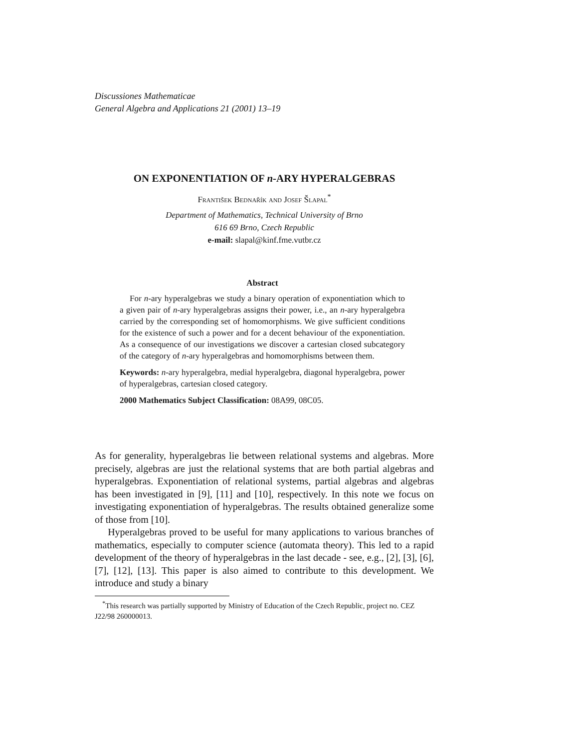Discussiones Mathematicae
General Algebra and Applications 21 (2001) 13–19
ON EXPONENTIATION OF n-ARY HYPERALGEBRAS
František Bednařík and Josef Šlapal<sup>*</sup>
Department of Mathematics, Technical University of Brno
616 69 Brno, Czech Republic
e-mail: slapal@kinf.fme.vutbr.cz
Abstract
For n-ary hyperalgebras we study a binary operation of exponentiation which to a given pair of n-ary hyperalgebras assigns their power, i.e., an n-ary hyperalgebra carried by the corresponding set of homomorphisms. We give sufficient conditions for the existence of such a power and for a decent behaviour of the exponentiation. As a consequence of our investigations we discover a cartesian closed subcategory of the category of n-ary hyperalgebras and homomorphisms between them.
Keywords: n-ary hyperalgebra, medial hyperalgebra, diagonal hyperalgebra, power of hyperalgebras, cartesian closed category.
2000 Mathematics Subject Classification: 08A99, 08C05.
As for generality, hyperalgebras lie between relational systems and algebras. More precisely, algebras are just the relational systems that are both partial algebras and hyperalgebras. Exponentiation of relational systems, partial algebras and algebras has been investigated in [9], [11] and [10], respectively. In this note we focus on investigating exponentiation of hyperalgebras. The results obtained generalize some of those from [10].
Hyperalgebras proved to be useful for many applications to various branches of mathematics, especially to computer science (automata theory). This led to a rapid development of the theory of hyperalgebras in the last decade - see, e.g., [2], [3], [6], [7], [12], [13]. This paper is also aimed to contribute to this development. We introduce and study a binary
<sup>*</sup> This research was partially supported by Ministry of Education of the Czech Republic, project no. CEZ J22/98 260000013.